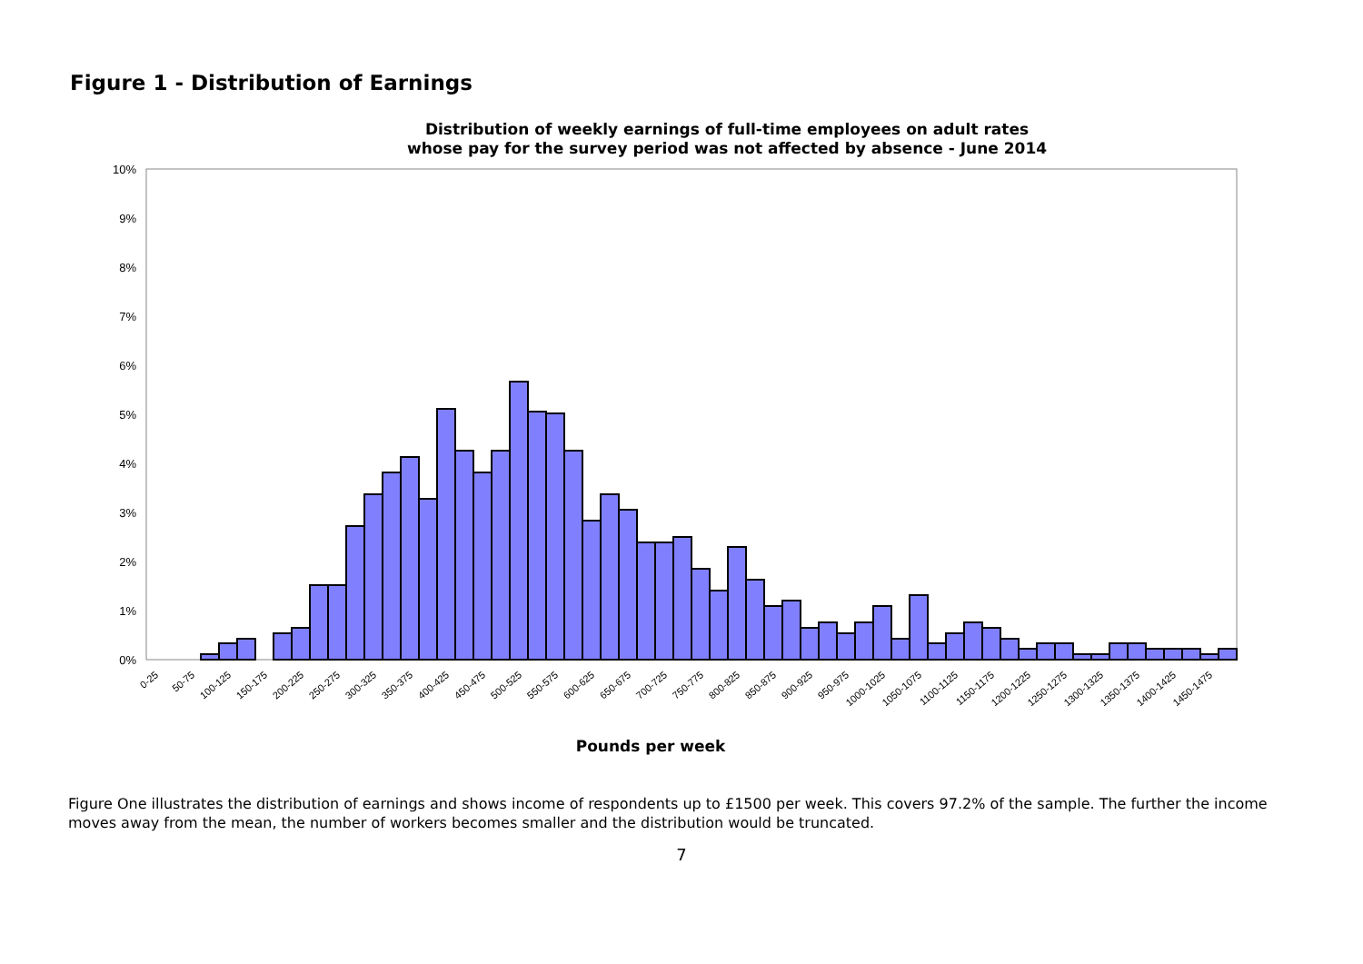Figure 1 - Distribution of Earnings
Distribution of weekly earnings of full-time employees on adult rates
whose pay for the survey period was not affected by absence - June 2014
10%
9%
8%
7%
6%
5%
4%
3%
2%
1%
0%
0-25
50-75
100-125
150-175
200-225
250-275
300-325
350-375
400-425
450-475
500-525
550-575
600-625
650-675
700-725
750-775
800-825
850-875
900-925
950-975
1000-1025
1050-1075
1100-1125
1150-1175
1200-1225
1250-1275
1300-1325
1350-1375
1400-1425
1450-1475
Pounds per week
Figure One illustrates the distribution of earnings and shows income of respondents up to £1500 per week. This covers 97.2% of the sample. The further the income moves away from the mean, the number of workers becomes smaller and the distribution would be truncated.
7